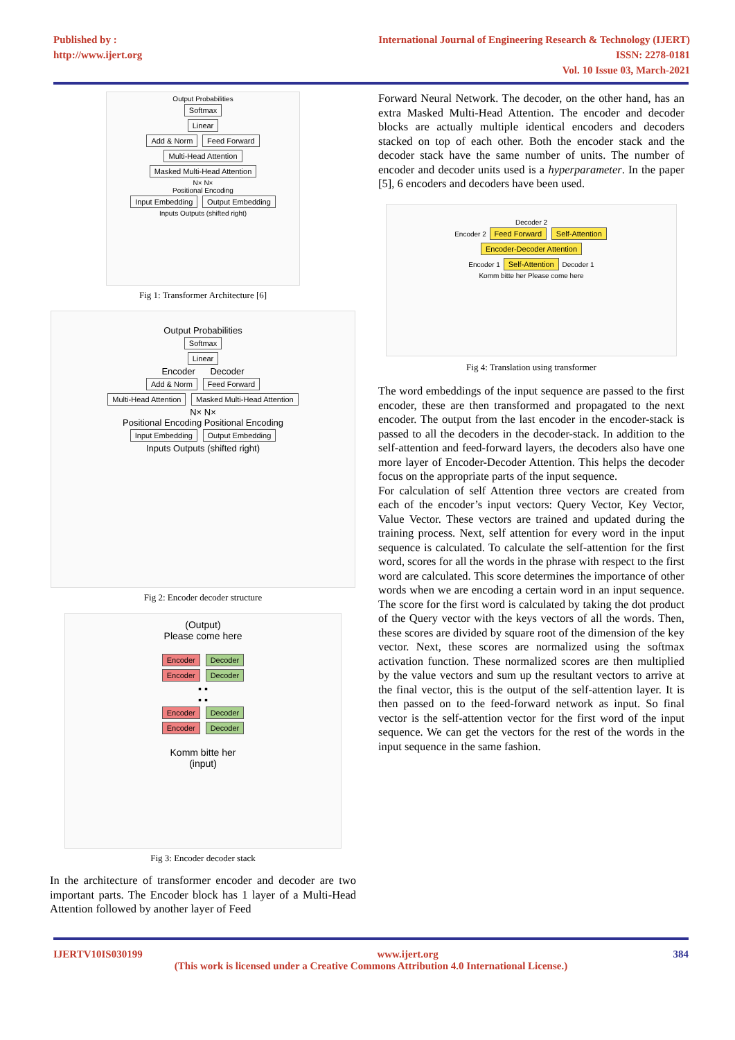Published by :
http://www.ijert.org
International Journal of Engineering Research & Technology (IJERT)
ISSN: 2278-0181
Vol. 10 Issue 03, March-2021
Output Probabilities
Softmax
Linear
Add & Norm Feed Forward
Multi-Head Attention Masked Multi-Head Attention
N× N×
Positional Encoding
Input Embedding Output Embedding
Inputs Outputs (shifted right)
Fig 1: Transformer Architecture [6]
Output Probabilities
Softmax
Linear
Encoder Decoder
Add & Norm Feed Forward
Multi-Head Attention Masked Multi-Head Attention
N× N×
Positional Encoding Positional Encoding
Input Embedding Output Embedding
Inputs Outputs (shifted right)
Fig 2: Encoder decoder structure
(Output)
Please come here
Encoder Decoder
Encoder Decoder
▪ ▪
▪ ▪
Encoder Decoder
Encoder Decoder
Komm bitte her
(input)
Fig 3: Encoder decoder stack
In the architecture of transformer encoder and decoder are two important parts. The Encoder block has 1 layer of a Multi-Head Attention followed by another layer of Feed
Forward Neural Network. The decoder, on the other hand, has an extra Masked Multi-Head Attention. The encoder and decoder blocks are actually multiple identical encoders and decoders stacked on top of each other. Both the encoder stack and the decoder stack have the same number of units. The number of encoder and decoder units used is a hyperparameter. In the paper [5], 6 encoders and decoders have been used.
Decoder 2
Encoder 2 Feed Forward Self-Attention
Encoder-Decoder Attention
Encoder 1 Self-Attention Decoder 1
Komm bitte her Please come here
Fig 4: Translation using transformer
The word embeddings of the input sequence are passed to the first encoder, these are then transformed and propagated to the next encoder. The output from the last encoder in the encoder-stack is passed to all the decoders in the decoder-stack. In addition to the self-attention and feed-forward layers, the decoders also have one more layer of Encoder-Decoder Attention. This helps the decoder focus on the appropriate parts of the input sequence.
For calculation of self Attention three vectors are created from each of the encoder’s input vectors: Query Vector, Key Vector, Value Vector. These vectors are trained and updated during the training process. Next, self attention for every word in the input sequence is calculated. To calculate the self-attention for the first word, scores for all the words in the phrase with respect to the first word are calculated. This score determines the importance of other words when we are encoding a certain word in an input sequence. The score for the first word is calculated by taking the dot product of the Query vector with the keys vectors of all the words. Then, these scores are divided by square root of the dimension of the key vector. Next, these scores are normalized using the softmax activation function. These normalized scores are then multiplied by the value vectors and sum up the resultant vectors to arrive at the final vector, this is the output of the self-attention layer. It is then passed on to the feed-forward network as input. So final vector is the self-attention vector for the first word of the input sequence. We can get the vectors for the rest of the words in the input sequence in the same fashion.
IJERTV10IS030199 www.ijert.org 384
(This work is licensed under a Creative Commons Attribution 4.0 International License.)